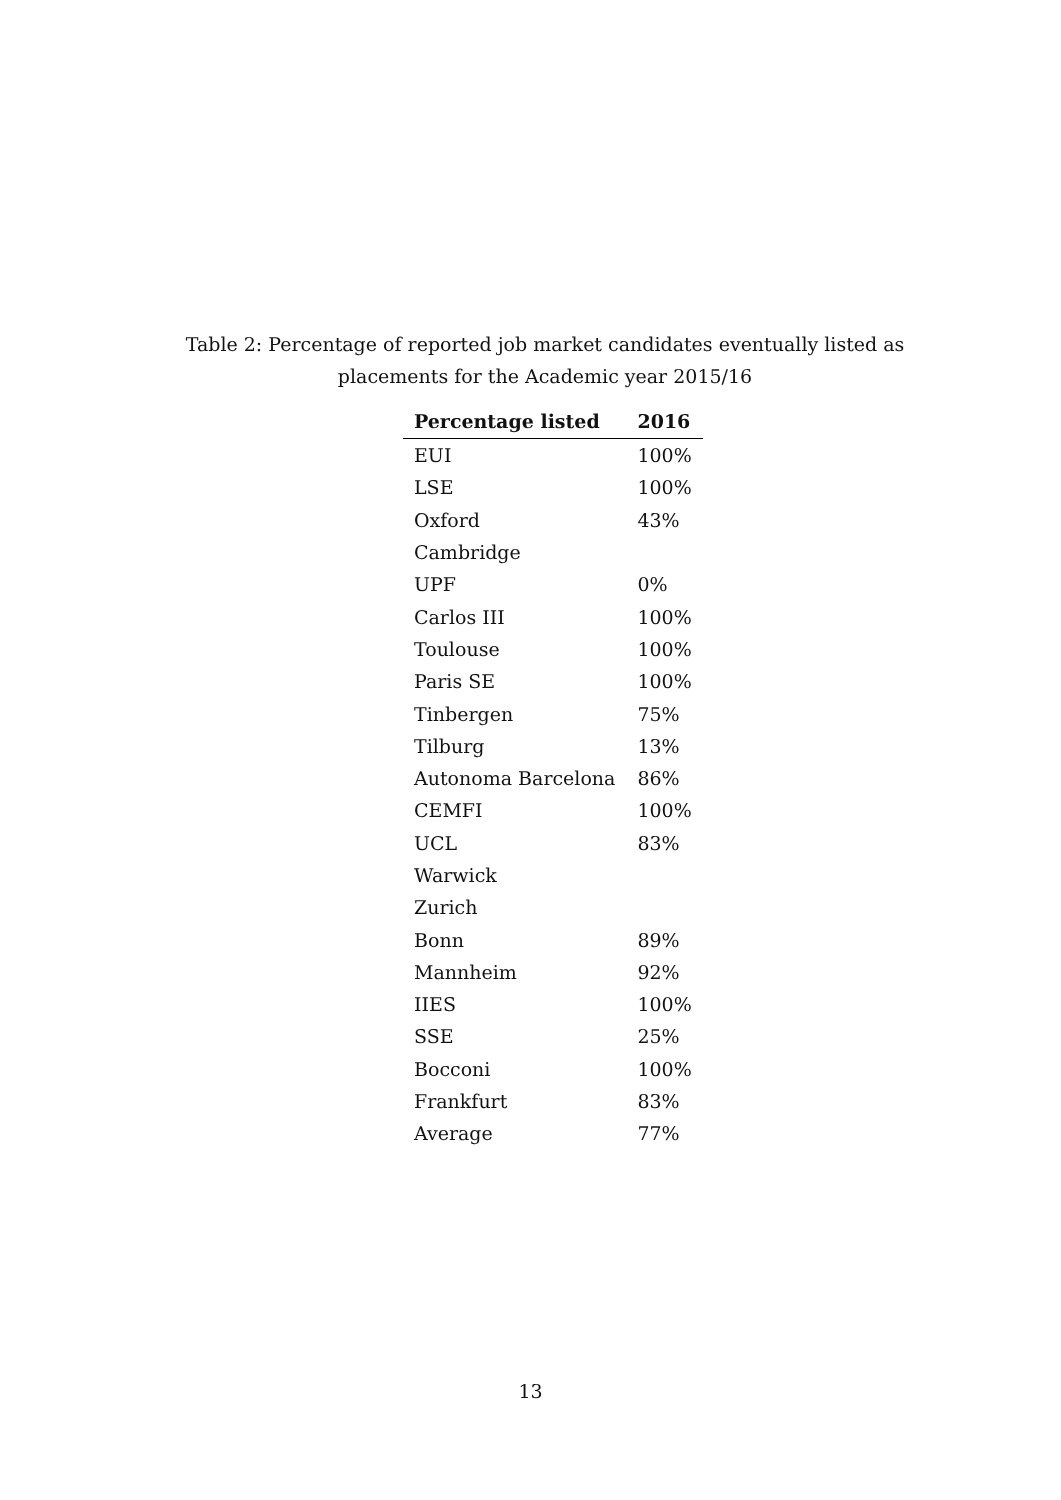Table 2: Percentage of reported job market candidates eventually listed as placements for the Academic year 2015/16
| Percentage listed | 2016 |
| --- | --- |
| EUI | 100% |
| LSE | 100% |
| Oxford | 43% |
| Cambridge | |
| UPF | 0% |
| Carlos III | 100% |
| Toulouse | 100% |
| Paris SE | 100% |
| Tinbergen | 75% |
| Tilburg | 13% |
| Autonoma Barcelona | 86% |
| CEMFI | 100% |
| UCL | 83% |
| Warwick | |
| Zurich | |
| Bonn | 89% |
| Mannheim | 92% |
| IIES | 100% |
| SSE | 25% |
| Bocconi | 100% |
| Frankfurt | 83% |
| Average | 77% |
13